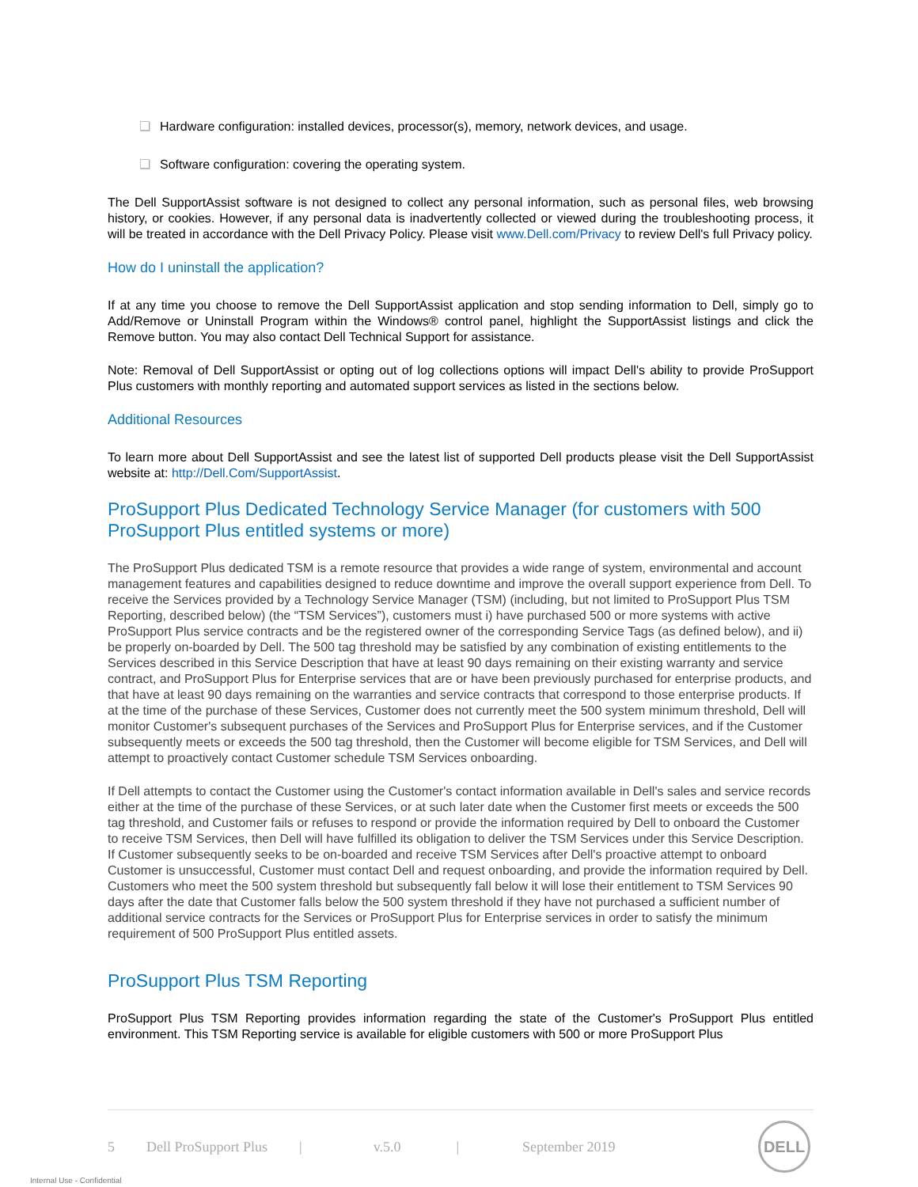❑ Hardware configuration: installed devices, processor(s), memory, network devices, and usage.
❑ Software configuration: covering the operating system.
The Dell SupportAssist software is not designed to collect any personal information, such as personal files, web browsing history, or cookies. However, if any personal data is inadvertently collected or viewed during the troubleshooting process, it will be treated in accordance with the Dell Privacy Policy. Please visit www.Dell.com/Privacy to review Dell's full Privacy policy.
How do I uninstall the application?
If at any time you choose to remove the Dell SupportAssist application and stop sending information to Dell, simply go to Add/Remove or Uninstall Program within the Windows® control panel, highlight the SupportAssist listings and click the Remove button. You may also contact Dell Technical Support for assistance.
Note: Removal of Dell SupportAssist or opting out of log collections options will impact Dell's ability to provide ProSupport Plus customers with monthly reporting and automated support services as listed in the sections below.
Additional Resources
To learn more about Dell SupportAssist and see the latest list of supported Dell products please visit the Dell SupportAssist website at: http://Dell.Com/SupportAssist.
ProSupport Plus Dedicated Technology Service Manager (for customers with 500 ProSupport Plus entitled systems or more)
The ProSupport Plus dedicated TSM is a remote resource that provides a wide range of system, environmental and account management features and capabilities designed to reduce downtime and improve the overall support experience from Dell. To receive the Services provided by a Technology Service Manager (TSM) (including, but not limited to ProSupport Plus TSM Reporting, described below) (the “TSM Services”), customers must i) have purchased 500 or more systems with active ProSupport Plus service contracts and be the registered owner of the corresponding Service Tags (as defined below), and ii) be properly on-boarded by Dell. The 500 tag threshold may be satisfied by any combination of existing entitlements to the Services described in this Service Description that have at least 90 days remaining on their existing warranty and service contract, and ProSupport Plus for Enterprise services that are or have been previously purchased for enterprise products, and that have at least 90 days remaining on the warranties and service contracts that correspond to those enterprise products. If at the time of the purchase of these Services, Customer does not currently meet the 500 system minimum threshold, Dell will monitor Customer's subsequent purchases of the Services and ProSupport Plus for Enterprise services, and if the Customer subsequently meets or exceeds the 500 tag threshold, then the Customer will become eligible for TSM Services, and Dell will attempt to proactively contact Customer schedule TSM Services onboarding.
If Dell attempts to contact the Customer using the Customer's contact information available in Dell's sales and service records either at the time of the purchase of these Services, or at such later date when the Customer first meets or exceeds the 500 tag threshold, and Customer fails or refuses to respond or provide the information required by Dell to onboard the Customer to receive TSM Services, then Dell will have fulfilled its obligation to deliver the TSM Services under this Service Description. If Customer subsequently seeks to be on-boarded and receive TSM Services after Dell's proactive attempt to onboard Customer is unsuccessful, Customer must contact Dell and request onboarding, and provide the information required by Dell. Customers who meet the 500 system threshold but subsequently fall below it will lose their entitlement to TSM Services 90 days after the date that Customer falls below the 500 system threshold if they have not purchased a sufficient number of additional service contracts for the Services or ProSupport Plus for Enterprise services in order to satisfy the minimum requirement of 500 ProSupport Plus entitled assets.
ProSupport Plus TSM Reporting
ProSupport Plus TSM Reporting provides information regarding the state of the Customer's ProSupport Plus entitled environment. This TSM Reporting service is available for eligible customers with 500 or more ProSupport Plus
5 Dell ProSupport Plus | v.5.0 | September 2019
DELL
Internal Use - Confidential